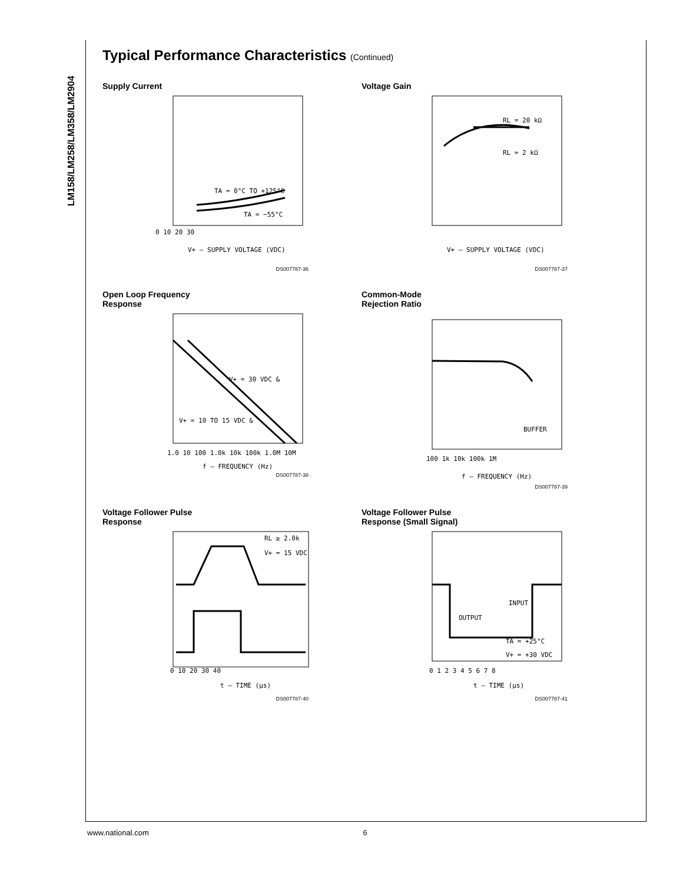LM158/LM258/LM358/LM2904
Typical Performance Characteristics (Continued)
Supply Current
0 10 20 30
V+ – SUPPLY VOLTAGE (VDC)
TA = 0°C TO +125°C
TA = −55°C
DS007787-36
Voltage Gain
RL = 20 kΩ
RL = 2 kΩ
V+ – SUPPLY VOLTAGE (VDC)
DS007787-37
Open Loop Frequency
Response
V+ = 30 VDC &
V+ = 10 TO 15 VDC &
1.0 10 100 1.0k 10k 100k 1.0M 10M
f – FREQUENCY (Hz)
DS007787-38
Common-Mode
Rejection Ratio
BUFFER
100 1k 10k 100k 1M
f – FREQUENCY (Hz)
DS007787-39
Voltage Follower Pulse
Response
RL ≥ 2.0k
V+ = 15 VDC
0 10 20 30 40
t – TIME (μs)
DS007787-40
Voltage Follower Pulse
Response (Small Signal)
INPUT
OUTPUT
TA = +25°C
V+ = +30 VDC
0 1 2 3 4 5 6 7 8
t – TIME (μs)
DS007787-41
www.national.com 6